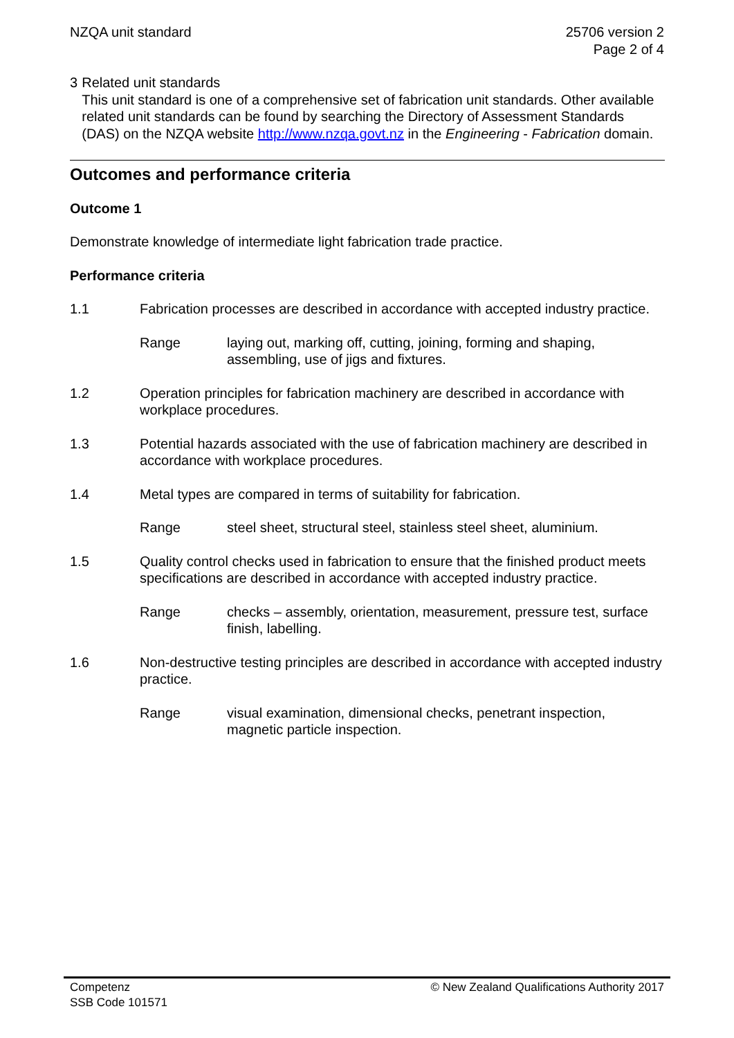NZQA unit standard 25706 version 2
Page 2 of 4
3 Related unit standards
This unit standard is one of a comprehensive set of fabrication unit standards. Other available related unit standards can be found by searching the Directory of Assessment Standards (DAS) on the NZQA website http://www.nzqa.govt.nz in the Engineering - Fabrication domain.
Outcomes and performance criteria
Outcome 1
Demonstrate knowledge of intermediate light fabrication trade practice.
Performance criteria
1.1 Fabrication processes are described in accordance with accepted industry practice.
Range laying out, marking off, cutting, joining, forming and shaping, assembling, use of jigs and fixtures.
1.2 Operation principles for fabrication machinery are described in accordance with workplace procedures.
1.3 Potential hazards associated with the use of fabrication machinery are described in accordance with workplace procedures.
1.4 Metal types are compared in terms of suitability for fabrication.
Range steel sheet, structural steel, stainless steel sheet, aluminium.
1.5 Quality control checks used in fabrication to ensure that the finished product meets specifications are described in accordance with accepted industry practice.
Range checks – assembly, orientation, measurement, pressure test, surface finish, labelling.
1.6 Non-destructive testing principles are described in accordance with accepted industry practice.
Range visual examination, dimensional checks, penetrant inspection, magnetic particle inspection.
Competenz
SSB Code 101571
© New Zealand Qualifications Authority 2017